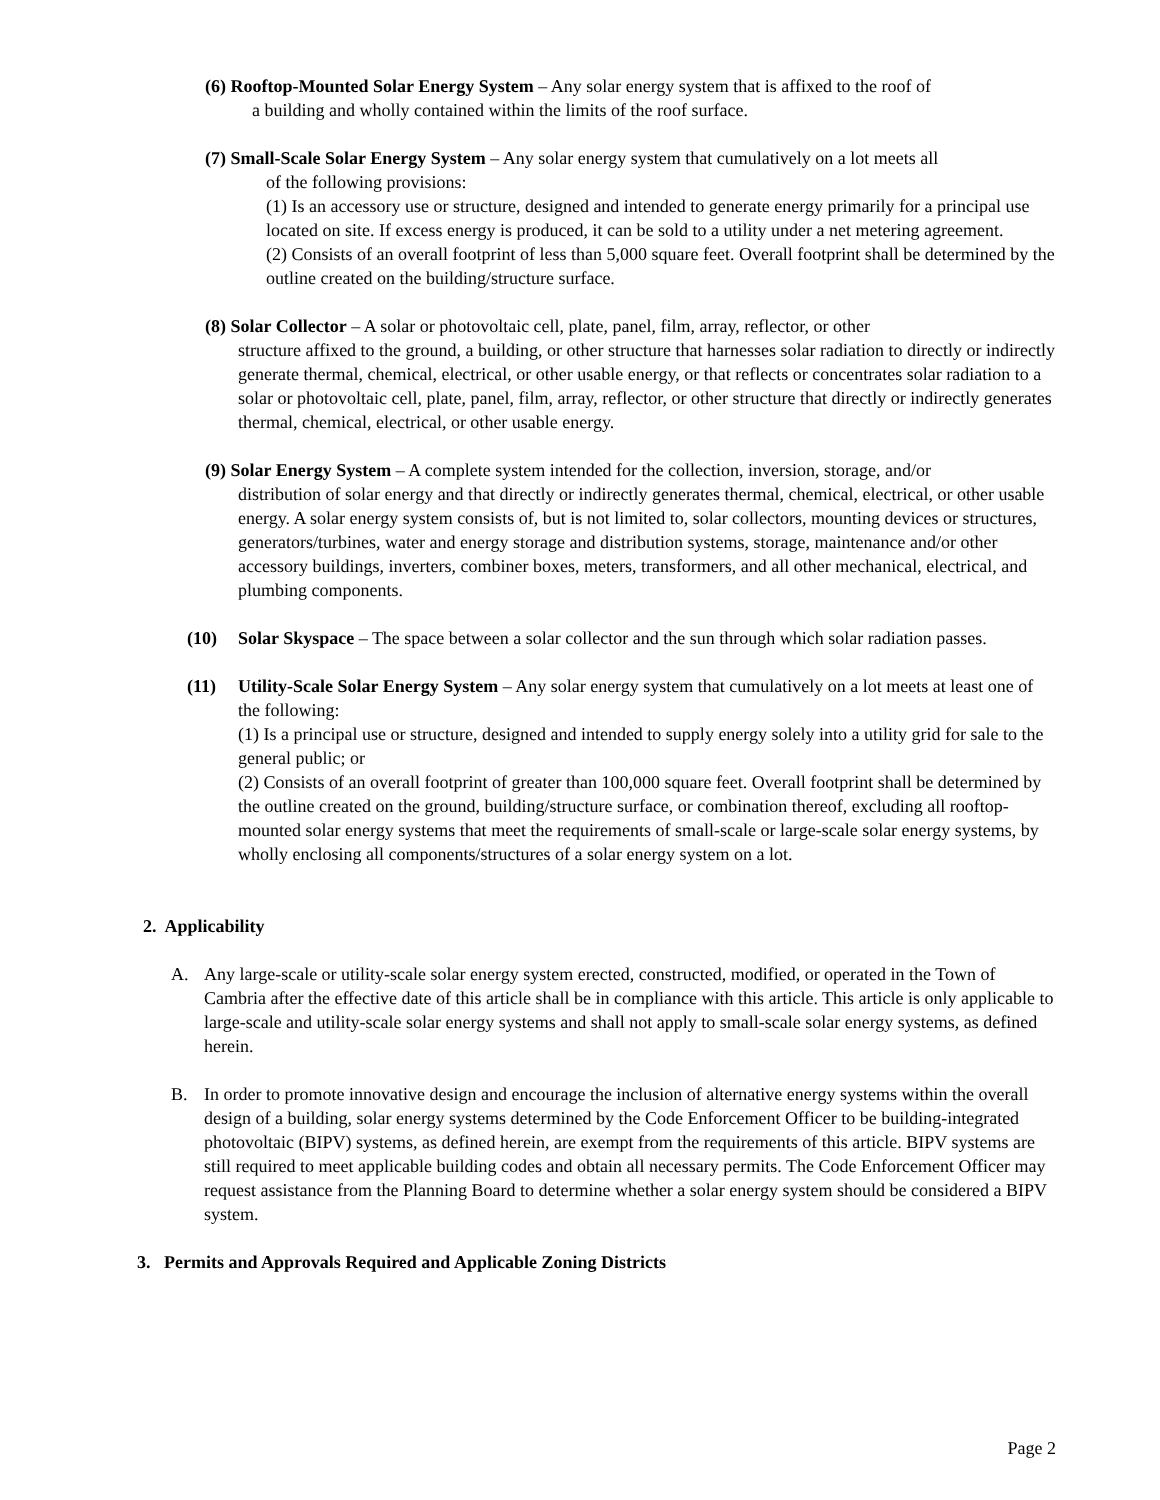(6) Rooftop-Mounted Solar Energy System – Any solar energy system that is affixed to the roof of
a building and wholly contained within the limits of the roof surface.
(7) Small-Scale Solar Energy System – Any solar energy system that cumulatively on a lot meets all
of the following provisions:
(1) Is an accessory use or structure, designed and intended to generate energy primarily for a principal use located on site. If excess energy is produced, it can be sold to a utility under a net metering agreement.
(2) Consists of an overall footprint of less than 5,000 square feet. Overall footprint shall be determined by the outline created on the building/structure surface.
(8) Solar Collector – A solar or photovoltaic cell, plate, panel, film, array, reflector, or other
structure affixed to the ground, a building, or other structure that harnesses solar radiation to directly or indirectly generate thermal, chemical, electrical, or other usable energy, or that reflects or concentrates solar radiation to a solar or photovoltaic cell, plate, panel, film, array, reflector, or other structure that directly or indirectly generates thermal, chemical, electrical, or other usable energy.
(9) Solar Energy System – A complete system intended for the collection, inversion, storage, and/or
distribution of solar energy and that directly or indirectly generates thermal, chemical, electrical, or other usable energy. A solar energy system consists of, but is not limited to, solar collectors, mounting devices or structures, generators/turbines, water and energy storage and distribution systems, storage, maintenance and/or other accessory buildings, inverters, combiner boxes, meters, transformers, and all other mechanical, electrical, and plumbing components.
(10) Solar Skyspace – The space between a solar collector and the sun through which solar radiation passes.
(11) Utility-Scale Solar Energy System – Any solar energy system that cumulatively on a lot meets at least one of the following:
(1) Is a principal use or structure, designed and intended to supply energy solely into a utility grid for sale to the general public; or
(2) Consists of an overall footprint of greater than 100,000 square feet. Overall footprint shall be determined by the outline created on the ground, building/structure surface, or combination thereof, excluding all rooftop-mounted solar energy systems that meet the requirements of small-scale or large-scale solar energy systems, by wholly enclosing all components/structures of a solar energy system on a lot.
2. Applicability
A. Any large-scale or utility-scale solar energy system erected, constructed, modified, or operated in the Town of Cambria after the effective date of this article shall be in compliance with this article. This article is only applicable to large-scale and utility-scale solar energy systems and shall not apply to small-scale solar energy systems, as defined herein.
B. In order to promote innovative design and encourage the inclusion of alternative energy systems within the overall design of a building, solar energy systems determined by the Code Enforcement Officer to be building-integrated photovoltaic (BIPV) systems, as defined herein, are exempt from the requirements of this article. BIPV systems are still required to meet applicable building codes and obtain all necessary permits. The Code Enforcement Officer may request assistance from the Planning Board to determine whether a solar energy system should be considered a BIPV system.
3. Permits and Approvals Required and Applicable Zoning Districts
Page 2